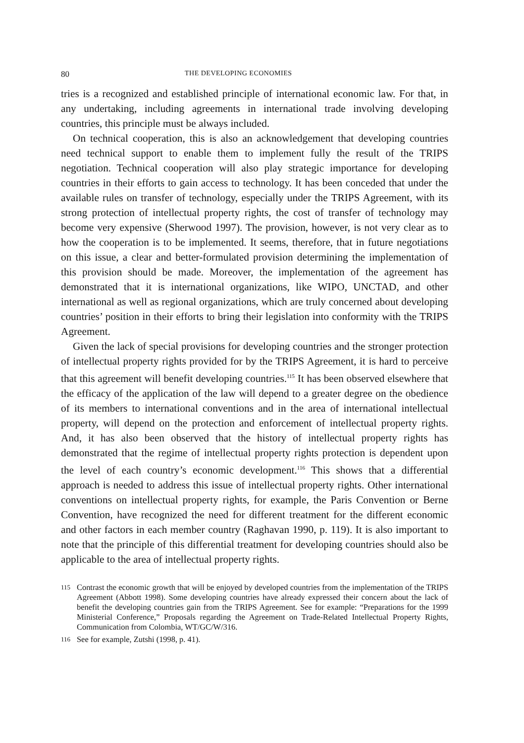80 THE DEVELOPING ECONOMIES
tries is a recognized and established principle of international economic law. For that, in any undertaking, including agreements in international trade involving developing countries, this principle must be always included.
On technical cooperation, this is also an acknowledgement that developing countries need technical support to enable them to implement fully the result of the TRIPS negotiation. Technical cooperation will also play strategic importance for developing countries in their efforts to gain access to technology. It has been conceded that under the available rules on transfer of technology, especially under the TRIPS Agreement, with its strong protection of intellectual property rights, the cost of transfer of technology may become very expensive (Sherwood 1997). The provision, however, is not very clear as to how the cooperation is to be implemented. It seems, therefore, that in future negotiations on this issue, a clear and better-formulated provision determining the implementation of this provision should be made. Moreover, the implementation of the agreement has demonstrated that it is international organizations, like WIPO, UNCTAD, and other international as well as regional organizations, which are truly concerned about developing countries’ position in their efforts to bring their legislation into conformity with the TRIPS Agreement.
Given the lack of special provisions for developing countries and the stronger protection of intellectual property rights provided for by the TRIPS Agreement, it is hard to perceive that this agreement will benefit developing countries.<sup>115</sup> It has been observed elsewhere that the efficacy of the application of the law will depend to a greater degree on the obedience of its members to international conventions and in the area of international intellectual property, will depend on the protection and enforcement of intellectual property rights. And, it has also been observed that the history of intellectual property rights has demonstrated that the regime of intellectual property rights protection is dependent upon the level of each country’s economic development.<sup>116</sup> This shows that a differential approach is needed to address this issue of intellectual property rights. Other international conventions on intellectual property rights, for example, the Paris Convention or Berne Convention, have recognized the need for different treatment for the different economic and other factors in each member country (Raghavan 1990, p. 119). It is also important to note that the principle of this differential treatment for developing countries should also be applicable to the area of intellectual property rights.
115 Contrast the economic growth that will be enjoyed by developed countries from the implementation of the TRIPS Agreement (Abbott 1998). Some developing countries have already expressed their concern about the lack of benefit the developing countries gain from the TRIPS Agreement. See for example: “Preparations for the 1999 Ministerial Conference,” Proposals regarding the Agreement on Trade-Related Intellectual Property Rights, Communication from Colombia, WT/GC/W/316.
116 See for example, Zutshi (1998, p. 41).